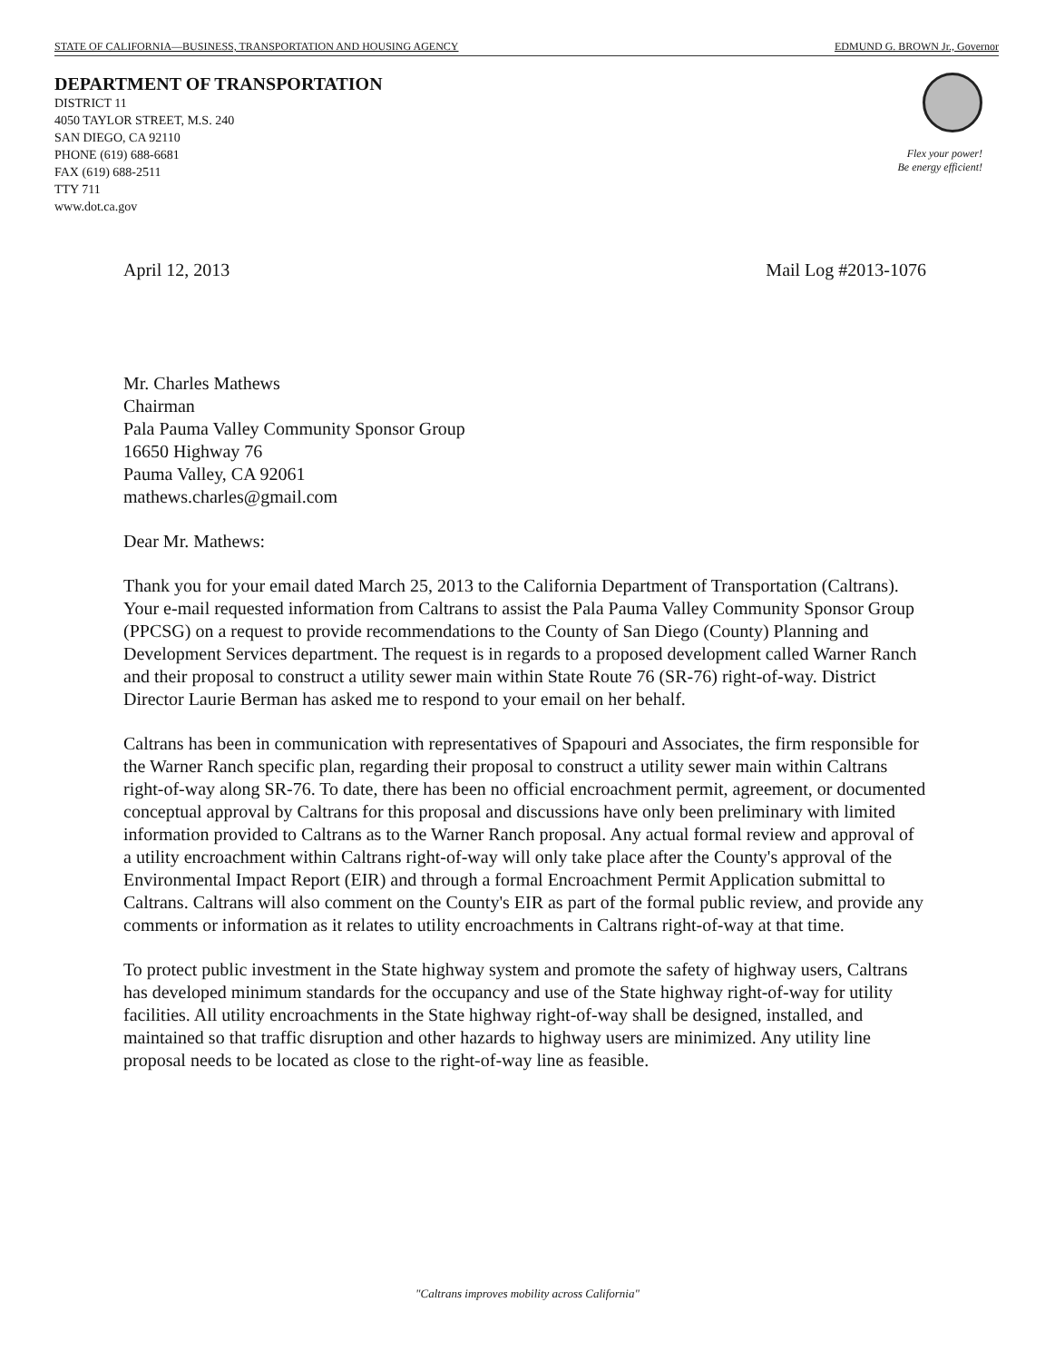STATE OF CALIFORNIA—BUSINESS, TRANSPORTATION AND HOUSING AGENCY EDMUND G. BROWN Jr., Governor
DEPARTMENT OF TRANSPORTATION
DISTRICT 11
4050 TAYLOR STREET, M.S. 240
SAN DIEGO, CA 92110
PHONE (619) 688-6681
FAX (619) 688-2511
TTY 711
www.dot.ca.gov
Flex your power!
Be energy efficient!
April 12, 2013 Mail Log #2013-1076
Mr. Charles Mathews
Chairman
Pala Pauma Valley Community Sponsor Group
16650 Highway 76
Pauma Valley, CA 92061
mathews.charles@gmail.com
Dear Mr. Mathews:
Thank you for your email dated March 25, 2013 to the California Department of Transportation (Caltrans). Your e-mail requested information from Caltrans to assist the Pala Pauma Valley Community Sponsor Group (PPCSG) on a request to provide recommendations to the County of San Diego (County) Planning and Development Services department. The request is in regards to a proposed development called Warner Ranch and their proposal to construct a utility sewer main within State Route 76 (SR-76) right-of-way. District Director Laurie Berman has asked me to respond to your email on her behalf.
Caltrans has been in communication with representatives of Spapouri and Associates, the firm responsible for the Warner Ranch specific plan, regarding their proposal to construct a utility sewer main within Caltrans right-of-way along SR-76. To date, there has been no official encroachment permit, agreement, or documented conceptual approval by Caltrans for this proposal and discussions have only been preliminary with limited information provided to Caltrans as to the Warner Ranch proposal. Any actual formal review and approval of a utility encroachment within Caltrans right-of-way will only take place after the County's approval of the Environmental Impact Report (EIR) and through a formal Encroachment Permit Application submittal to Caltrans. Caltrans will also comment on the County's EIR as part of the formal public review, and provide any comments or information as it relates to utility encroachments in Caltrans right-of-way at that time.
To protect public investment in the State highway system and promote the safety of highway users, Caltrans has developed minimum standards for the occupancy and use of the State highway right-of-way for utility facilities. All utility encroachments in the State highway right-of-way shall be designed, installed, and maintained so that traffic disruption and other hazards to highway users are minimized. Any utility line proposal needs to be located as close to the right-of-way line as feasible.
"Caltrans improves mobility across California"